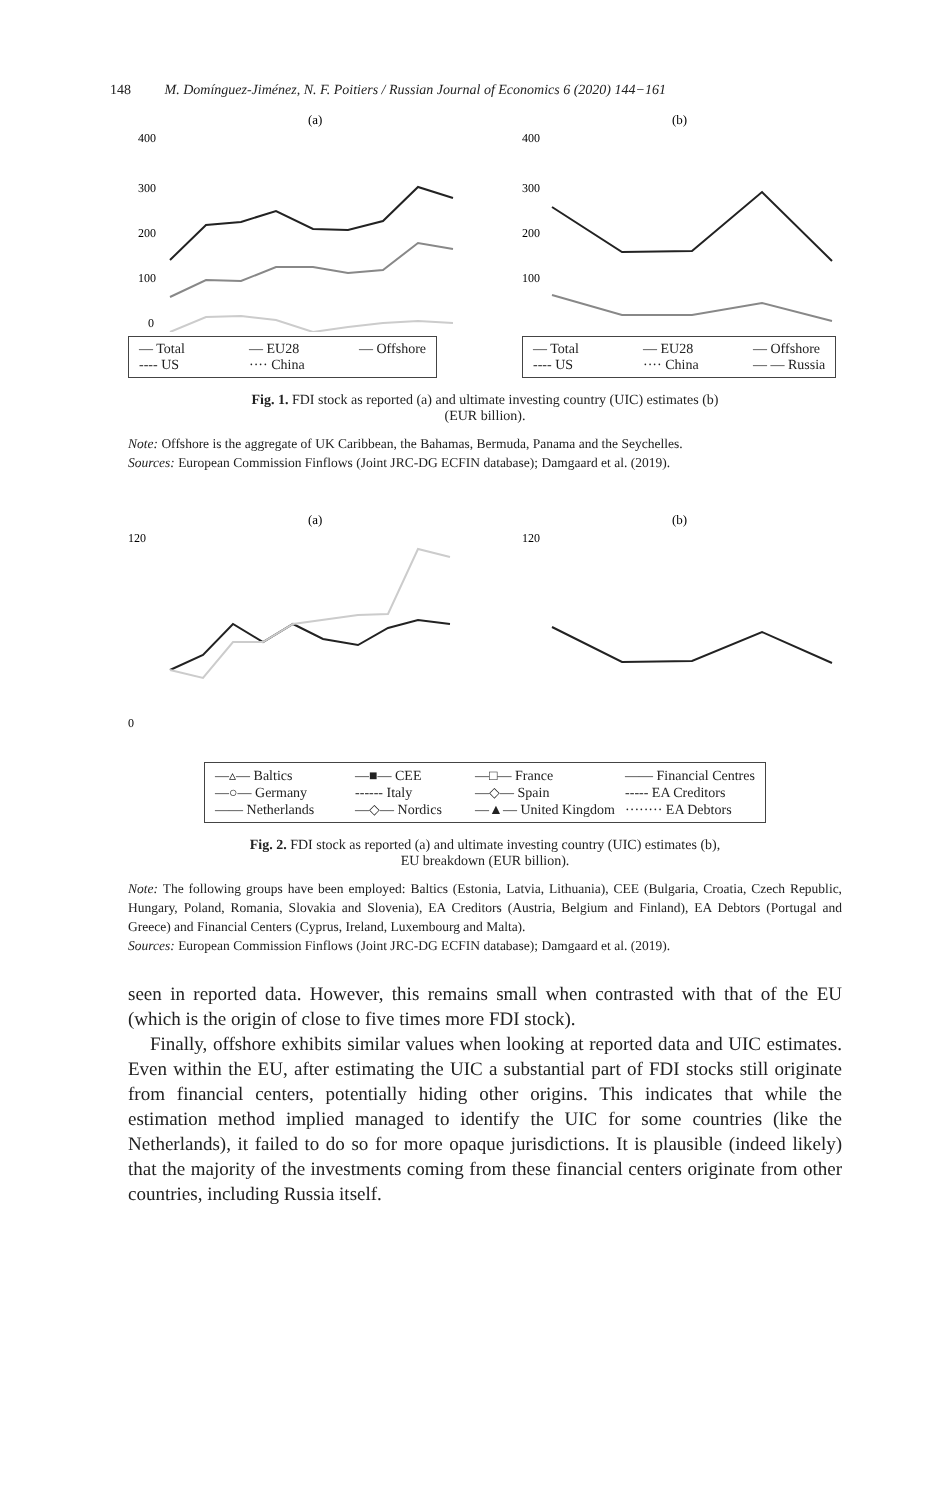148 M. Domínguez-Jiménez, N. F. Poitiers / Russian Journal of Economics 6 (2020) 144−161
(a)
400
300
200
100
0
— Total — EU28 — Offshore
---- US ···· China
(b)
400
300
200
100
— Total — EU28 — Offshore
---- US ···· China — — Russia
Fig. 1. FDI stock as reported (a) and ultimate investing country (UIC) estimates (b)
(EUR billion).
Note: Offshore is the aggregate of UK Caribbean, the Bahamas, Bermuda, Panama and the Seychelles.
Sources: European Commission Finflows (Joint JRC-DG ECFIN database); Damgaard et al. (2019).
(a)
120
0
(b)
120
—▵— Baltics —■— CEE —□— France —— Financial Centres
—○— Germany ------ Italy —◇— Spain ----- EA Creditors
—— Netherlands —◇— Nordics —▲— United Kingdom ········ EA Debtors
Fig. 2. FDI stock as reported (a) and ultimate investing country (UIC) estimates (b),
EU breakdown (EUR billion).
Note: The following groups have been employed: Baltics (Estonia, Latvia, Lithuania), CEE (Bulgaria, Croatia, Czech Republic, Hungary, Poland, Romania, Slovakia and Slovenia), EA Creditors (Austria, Belgium and Finland), EA Debtors (Portugal and Greece) and Financial Centers (Cyprus, Ireland, Luxembourg and Malta).
Sources: European Commission Finflows (Joint JRC-DG ECFIN database); Damgaard et al. (2019).
seen in reported data. However, this remains small when contrasted with that of the EU (which is the origin of close to five times more FDI stock).
Finally, offshore exhibits similar values when looking at reported data and UIC estimates. Even within the EU, after estimating the UIC a substantial part of FDI stocks still originate from financial centers, potentially hiding other origins. This indicates that while the estimation method implied managed to identify the UIC for some countries (like the Netherlands), it failed to do so for more opaque jurisdictions. It is plausible (indeed likely) that the majority of the investments coming from these financial centers originate from other countries, including Russia itself.